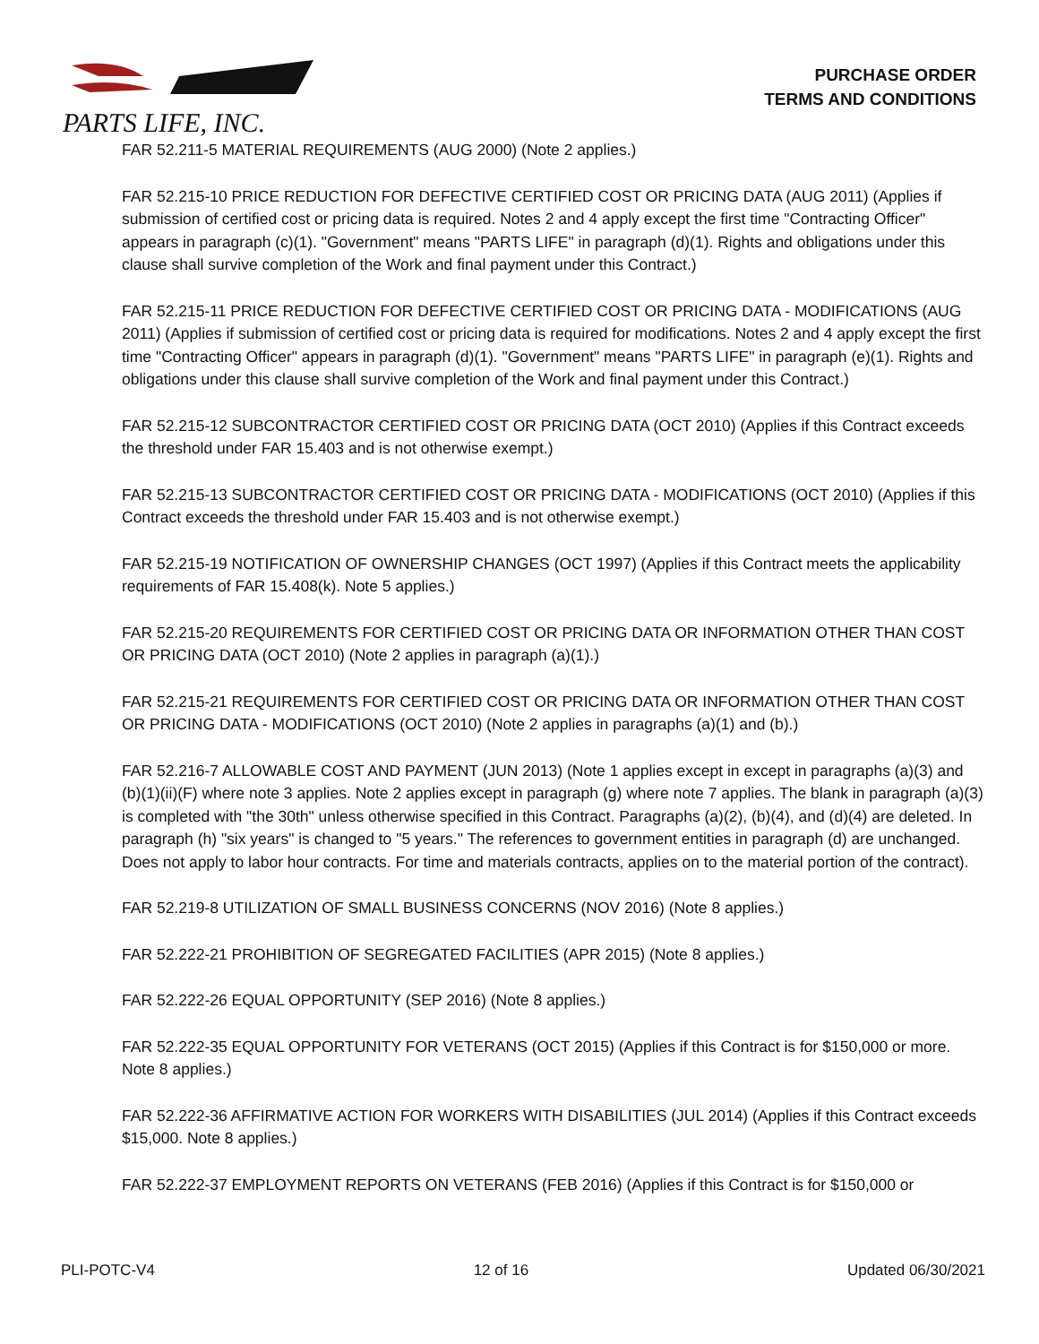PARTS LIFE, INC.
PURCHASE ORDER
TERMS AND CONDITIONS
FAR 52.211-5 MATERIAL REQUIREMENTS (AUG 2000) (Note 2 applies.)
FAR 52.215-10 PRICE REDUCTION FOR DEFECTIVE CERTIFIED COST OR PRICING DATA (AUG 2011) (Applies if submission of certified cost or pricing data is required. Notes 2 and 4 apply except the first time "Contracting Officer" appears in paragraph (c)(1). "Government" means "PARTS LIFE" in paragraph (d)(1). Rights and obligations under this clause shall survive completion of the Work and final payment under this Contract.)
FAR 52.215-11 PRICE REDUCTION FOR DEFECTIVE CERTIFIED COST OR PRICING DATA - MODIFICATIONS (AUG 2011) (Applies if submission of certified cost or pricing data is required for modifications. Notes 2 and 4 apply except the first time "Contracting Officer" appears in paragraph (d)(1). "Government" means "PARTS LIFE" in paragraph (e)(1). Rights and obligations under this clause shall survive completion of the Work and final payment under this Contract.)
FAR 52.215-12 SUBCONTRACTOR CERTIFIED COST OR PRICING DATA (OCT 2010) (Applies if this Contract exceeds the threshold under FAR 15.403 and is not otherwise exempt.)
FAR 52.215-13 SUBCONTRACTOR CERTIFIED COST OR PRICING DATA - MODIFICATIONS (OCT 2010) (Applies if this Contract exceeds the threshold under FAR 15.403 and is not otherwise exempt.)
FAR 52.215-19 NOTIFICATION OF OWNERSHIP CHANGES (OCT 1997) (Applies if this Contract meets the applicability requirements of FAR 15.408(k). Note 5 applies.)
FAR 52.215-20 REQUIREMENTS FOR CERTIFIED COST OR PRICING DATA OR INFORMATION OTHER THAN COST OR PRICING DATA (OCT 2010) (Note 2 applies in paragraph (a)(1).)
FAR 52.215-21 REQUIREMENTS FOR CERTIFIED COST OR PRICING DATA OR INFORMATION OTHER THAN COST OR PRICING DATA - MODIFICATIONS (OCT 2010) (Note 2 applies in paragraphs (a)(1) and (b).)
FAR 52.216-7 ALLOWABLE COST AND PAYMENT (JUN 2013) (Note 1 applies except in except in paragraphs (a)(3) and (b)(1)(ii)(F) where note 3 applies. Note 2 applies except in paragraph (g) where note 7 applies. The blank in paragraph (a)(3) is completed with "the 30th" unless otherwise specified in this Contract. Paragraphs (a)(2), (b)(4), and (d)(4) are deleted. In paragraph (h) "six years" is changed to "5 years." The references to government entities in paragraph (d) are unchanged. Does not apply to labor hour contracts. For time and materials contracts, applies on to the material portion of the contract).
FAR 52.219-8 UTILIZATION OF SMALL BUSINESS CONCERNS (NOV 2016) (Note 8 applies.)
FAR 52.222-21 PROHIBITION OF SEGREGATED FACILITIES (APR 2015) (Note 8 applies.)
FAR 52.222-26 EQUAL OPPORTUNITY (SEP 2016) (Note 8 applies.)
FAR 52.222-35 EQUAL OPPORTUNITY FOR VETERANS (OCT 2015) (Applies if this Contract is for $150,000 or more. Note 8 applies.)
FAR 52.222-36 AFFIRMATIVE ACTION FOR WORKERS WITH DISABILITIES (JUL 2014) (Applies if this Contract exceeds $15,000. Note 8 applies.)
FAR 52.222-37 EMPLOYMENT REPORTS ON VETERANS (FEB 2016) (Applies if this Contract is for $150,000 or
PLI-POTC-V4 12 of 16 Updated 06/30/2021